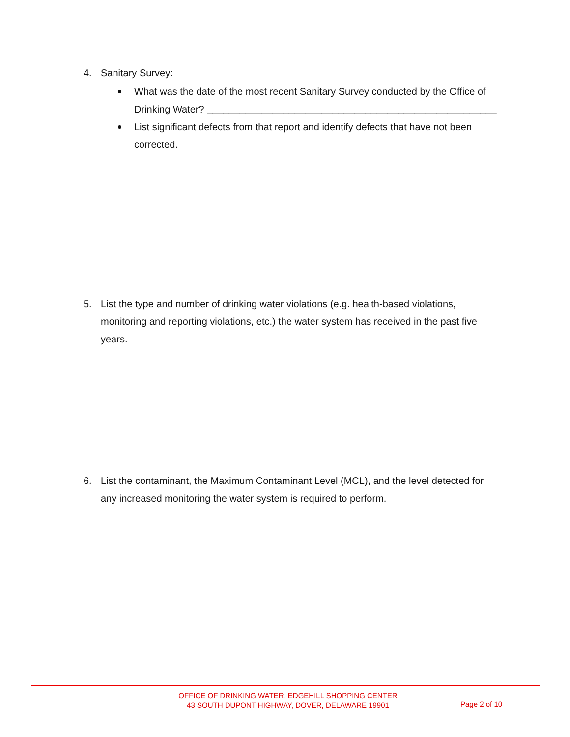4. Sanitary Survey:
What was the date of the most recent Sanitary Survey conducted by the Office of Drinking Water? _____________________________________________________
List significant defects from that report and identify defects that have not been corrected.
5. List the type and number of drinking water violations (e.g. health-based violations,
monitoring and reporting violations, etc.) the water system has received in the past five years.
6. List the contaminant, the Maximum Contaminant Level (MCL), and the level detected for
any increased monitoring the water system is required to perform.
OFFICE OF DRINKING WATER, EDGEHILL SHOPPING CENTER
43 SOUTH DUPONT HIGHWAY, DOVER, DELAWARE 19901
Page 2 of 10